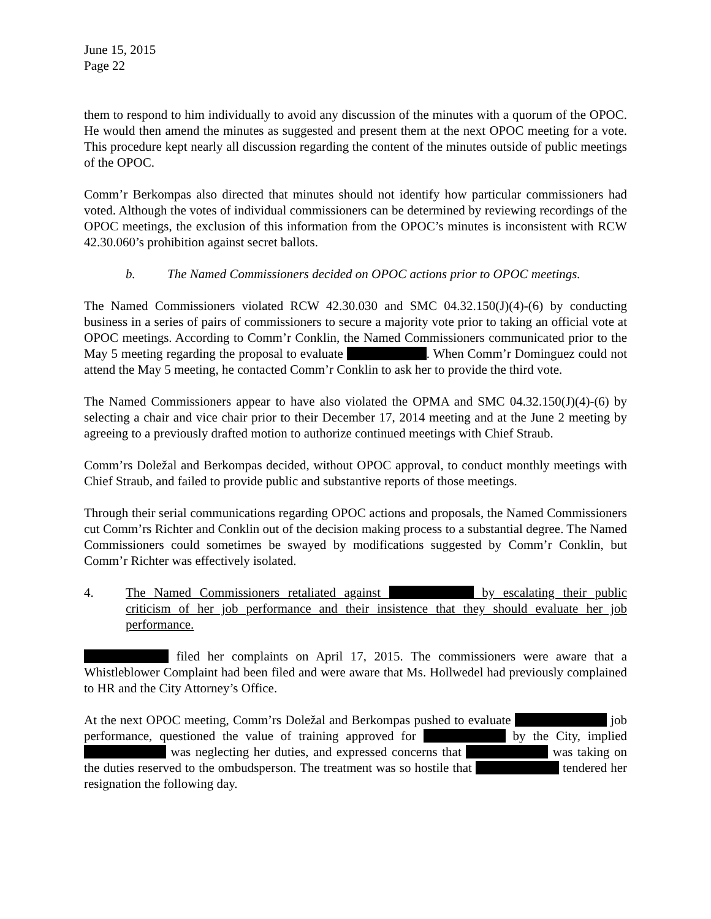June 15, 2015
Page 22
them to respond to him individually to avoid any discussion of the minutes with a quorum of the OPOC. He would then amend the minutes as suggested and present them at the next OPOC meeting for a vote. This procedure kept nearly all discussion regarding the content of the minutes outside of public meetings of the OPOC.
Comm’r Berkompas also directed that minutes should not identify how particular commissioners had voted. Although the votes of individual commissioners can be determined by reviewing recordings of the OPOC meetings, the exclusion of this information from the OPOC’s minutes is inconsistent with RCW 42.30.060’s prohibition against secret ballots.
b. The Named Commissioners decided on OPOC actions prior to OPOC meetings.
The Named Commissioners violated RCW 42.30.030 and SMC 04.32.150(J)(4)-(6) by conducting business in a series of pairs of commissioners to secure a majority vote prior to taking an official vote at OPOC meetings. According to Comm’r Conklin, the Named Commissioners communicated prior to the May 5 meeting regarding the proposal to evaluate . When Comm’r Dominguez could not attend the May 5 meeting, he contacted Comm’r Conklin to ask her to provide the third vote.
The Named Commissioners appear to have also violated the OPMA and SMC 04.32.150(J)(4)-(6) by selecting a chair and vice chair prior to their December 17, 2014 meeting and at the June 2 meeting by agreeing to a previously drafted motion to authorize continued meetings with Chief Straub.
Comm’rs Doležal and Berkompas decided, without OPOC approval, to conduct monthly meetings with Chief Straub, and failed to provide public and substantive reports of those meetings.
Through their serial communications regarding OPOC actions and proposals, the Named Commissioners cut Comm’rs Richter and Conklin out of the decision making process to a substantial degree. The Named Commissioners could sometimes be swayed by modifications suggested by Comm’r Conklin, but Comm’r Richter was effectively isolated.
4. The Named Commissioners retaliated against by escalating their public criticism of her job performance and their insistence that they should evaluate her job performance.
filed her complaints on April 17, 2015. The commissioners were aware that a Whistleblower Complaint had been filed and were aware that Ms. Hollwedel had previously complained to HR and the City Attorney’s Office.
At the next OPOC meeting, Comm’rs Doležal and Berkompas pushed to evaluate job performance, questioned the value of training approved for by the City, implied was neglecting her duties, and expressed concerns that was taking on the duties reserved to the ombudsperson. The treatment was so hostile that tendered her resignation the following day.